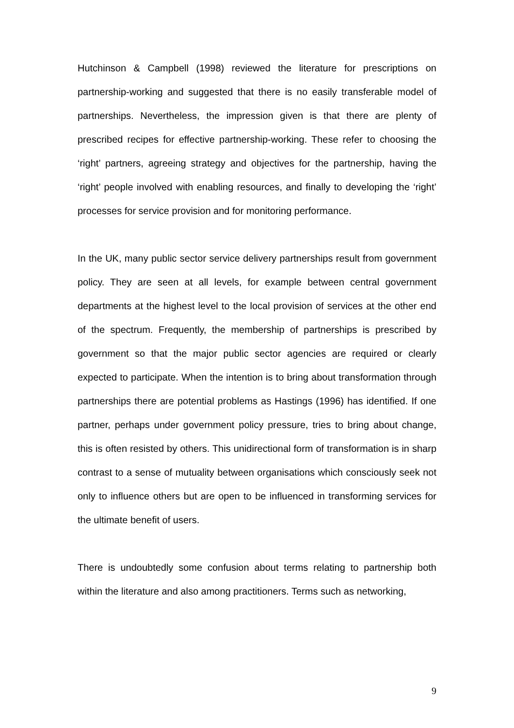Hutchinson & Campbell (1998) reviewed the literature for prescriptions on partnership-working and suggested that there is no easily transferable model of partnerships. Nevertheless, the impression given is that there are plenty of prescribed recipes for effective partnership-working. These refer to choosing the ‘right’ partners, agreeing strategy and objectives for the partnership, having the ‘right’ people involved with enabling resources, and finally to developing the ‘right’ processes for service provision and for monitoring performance.
In the UK, many public sector service delivery partnerships result from government policy. They are seen at all levels, for example between central government departments at the highest level to the local provision of services at the other end of the spectrum. Frequently, the membership of partnerships is prescribed by government so that the major public sector agencies are required or clearly expected to participate. When the intention is to bring about transformation through partnerships there are potential problems as Hastings (1996) has identified. If one partner, perhaps under government policy pressure, tries to bring about change, this is often resisted by others. This unidirectional form of transformation is in sharp contrast to a sense of mutuality between organisations which consciously seek not only to influence others but are open to be influenced in transforming services for the ultimate benefit of users.
There is undoubtedly some confusion about terms relating to partnership both within the literature and also among practitioners. Terms such as networking,
9